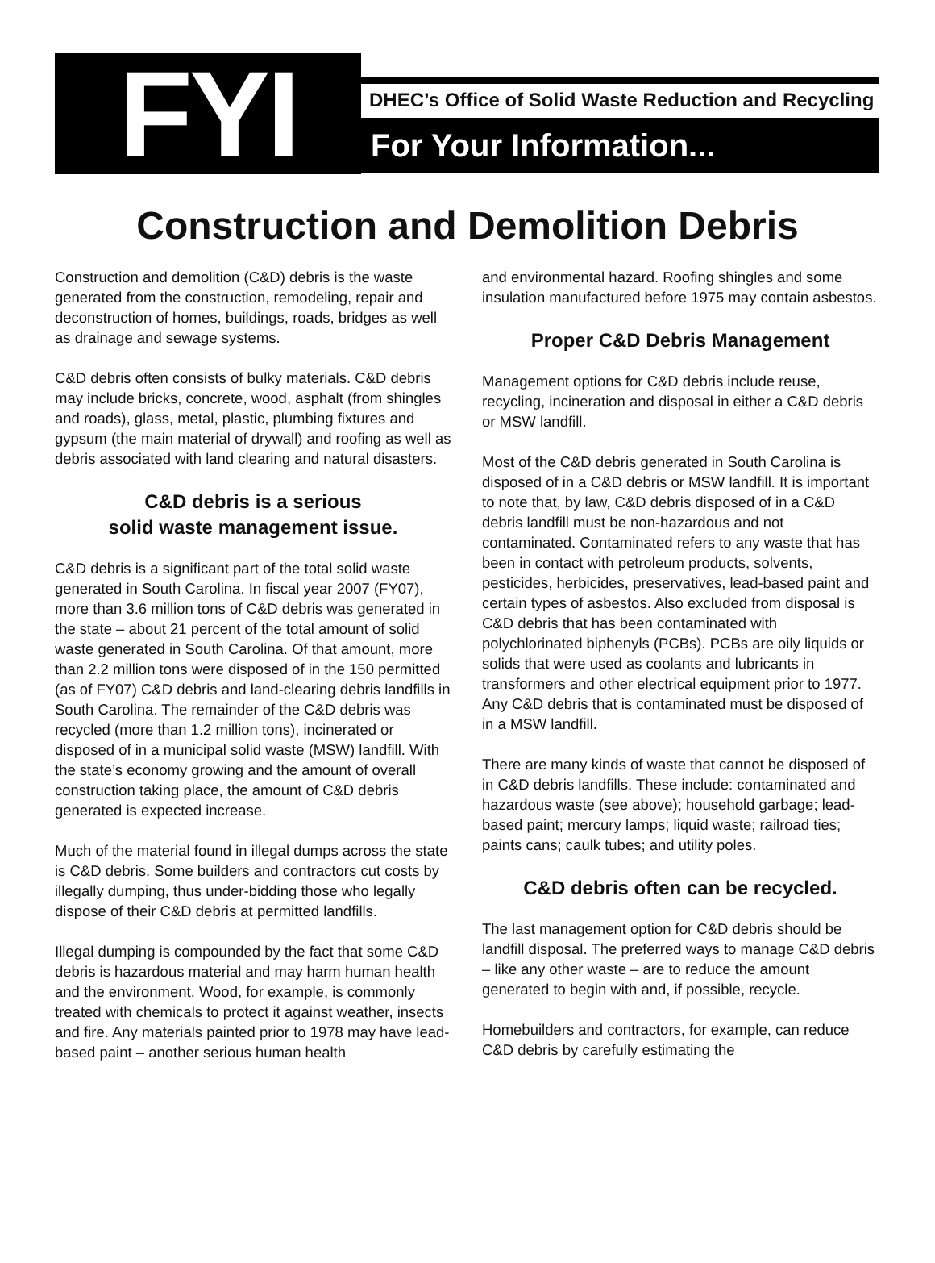FYI
DHEC’s Office of Solid Waste Reduction and Recycling
For Your Information...
Construction and Demolition Debris
Construction and demolition (C&D) debris is the waste generated from the construction, remodeling, repair and deconstruction of homes, buildings, roads, bridges as well as drainage and sewage systems.
C&D debris often consists of bulky materials. C&D debris may include bricks, concrete, wood, asphalt (from shingles and roads), glass, metal, plastic, plumbing fixtures and gypsum (the main material of drywall) and roofing as well as debris associated with land clearing and natural disasters.
C&D debris is a serious
solid waste management issue.
C&D debris is a significant part of the total solid waste generated in South Carolina. In fiscal year 2007 (FY07), more than 3.6 million tons of C&D debris was generated in the state – about 21 percent of the total amount of solid waste generated in South Carolina. Of that amount, more than 2.2 million tons were disposed of in the 150 permitted (as of FY07) C&D debris and land-clearing debris landfills in South Carolina. The remainder of the C&D debris was recycled (more than 1.2 million tons), incinerated or disposed of in a municipal solid waste (MSW) landfill. With the state’s economy growing and the amount of overall construction taking place, the amount of C&D debris generated is expected increase.
Much of the material found in illegal dumps across the state is C&D debris. Some builders and contractors cut costs by illegally dumping, thus under-bidding those who legally dispose of their C&D debris at permitted landfills.
Illegal dumping is compounded by the fact that some C&D debris is hazardous material and may harm human health and the environment. Wood, for example, is commonly treated with chemicals to protect it against weather, insects and fire. Any materials painted prior to 1978 may have lead-based paint – another serious human health
and environmental hazard. Roofing shingles and some insulation manufactured before 1975 may contain asbestos.
Proper C&D Debris Management
Management options for C&D debris include reuse, recycling, incineration and disposal in either a C&D debris or MSW landfill.
Most of the C&D debris generated in South Carolina is disposed of in a C&D debris or MSW landfill. It is important to note that, by law, C&D debris disposed of in a C&D debris landfill must be non-hazardous and not contaminated. Contaminated refers to any waste that has been in contact with petroleum products, solvents, pesticides, herbicides, preservatives, lead-based paint and certain types of asbestos. Also excluded from disposal is C&D debris that has been contaminated with polychlorinated biphenyls (PCBs). PCBs are oily liquids or solids that were used as coolants and lubricants in transformers and other electrical equipment prior to 1977. Any C&D debris that is contaminated must be disposed of in a MSW landfill.
There are many kinds of waste that cannot be disposed of in C&D debris landfills. These include: contaminated and hazardous waste (see above); household garbage; lead-based paint; mercury lamps; liquid waste; railroad ties; paints cans; caulk tubes; and utility poles.
C&D debris often can be recycled.
The last management option for C&D debris should be landfill disposal. The preferred ways to manage C&D debris – like any other waste – are to reduce the amount generated to begin with and, if possible, recycle.
Homebuilders and contractors, for example, can reduce C&D debris by carefully estimating the